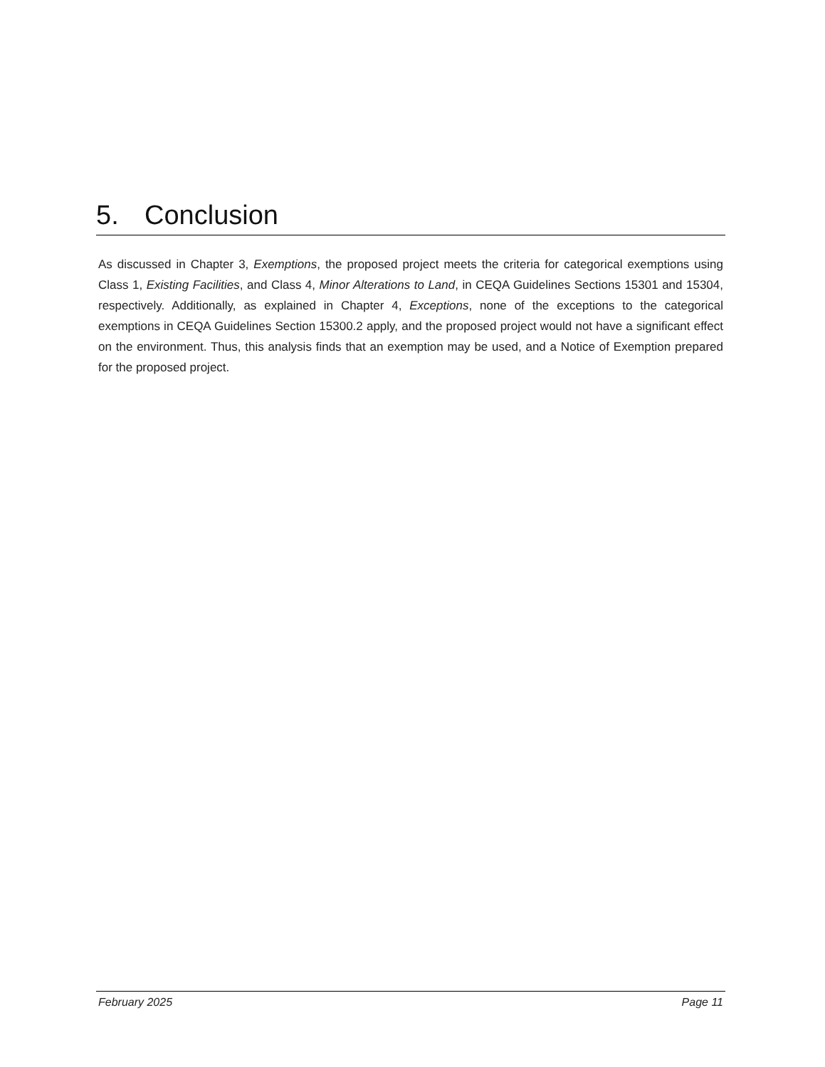5. Conclusion
As discussed in Chapter 3, Exemptions, the proposed project meets the criteria for categorical exemptions using Class 1, Existing Facilities, and Class 4, Minor Alterations to Land, in CEQA Guidelines Sections 15301 and 15304, respectively. Additionally, as explained in Chapter 4, Exceptions, none of the exceptions to the categorical exemptions in CEQA Guidelines Section 15300.2 apply, and the proposed project would not have a significant effect on the environment. Thus, this analysis finds that an exemption may be used, and a Notice of Exemption prepared for the proposed project.
February 2025 Page 11